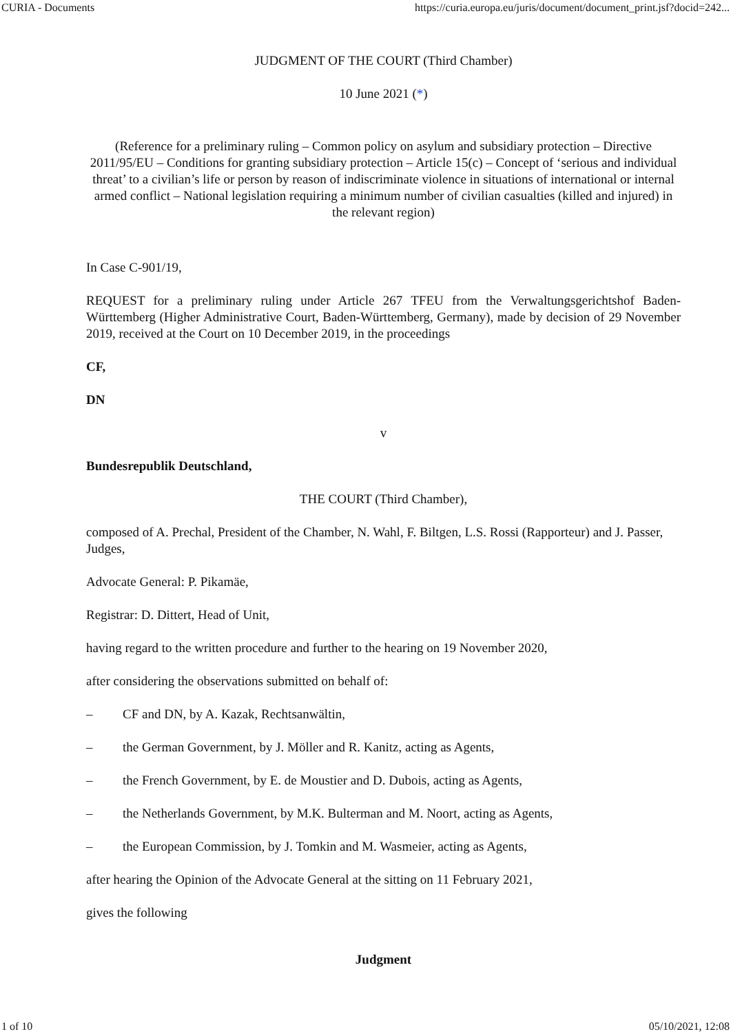CURIA - Documents https://curia.europa.eu/juris/document/document_print.jsf?docid=242...
JUDGMENT OF THE COURT (Third Chamber)
10 June 2021 (*)
(Reference for a preliminary ruling – Common policy on asylum and subsidiary protection – Directive 2011/95/EU – Conditions for granting subsidiary protection – Article 15(c) – Concept of ‘serious and individual threat’ to a civilian’s life or person by reason of indiscriminate violence in situations of international or internal armed conflict – National legislation requiring a minimum number of civilian casualties (killed and injured) in the relevant region)
In Case C-901/19,
REQUEST for a preliminary ruling under Article 267 TFEU from the Verwaltungsgerichtshof Baden-Württemberg (Higher Administrative Court, Baden-Württemberg, Germany), made by decision of 29 November 2019, received at the Court on 10 December 2019, in the proceedings
CF,
DN
v
Bundesrepublik Deutschland,
THE COURT (Third Chamber),
composed of A. Prechal, President of the Chamber, N. Wahl, F. Biltgen, L.S. Rossi (Rapporteur) and J. Passer, Judges,
Advocate General: P. Pikamäe,
Registrar: D. Dittert, Head of Unit,
having regard to the written procedure and further to the hearing on 19 November 2020,
after considering the observations submitted on behalf of:
– CF and DN, by A. Kazak, Rechtsanwältin,
– the German Government, by J. Möller and R. Kanitz, acting as Agents,
– the French Government, by E. de Moustier and D. Dubois, acting as Agents,
– the Netherlands Government, by M.K. Bulterman and M. Noort, acting as Agents,
– the European Commission, by J. Tomkin and M. Wasmeier, acting as Agents,
after hearing the Opinion of the Advocate General at the sitting on 11 February 2021,
gives the following
Judgment
1 of 10 05/10/2021, 12:08